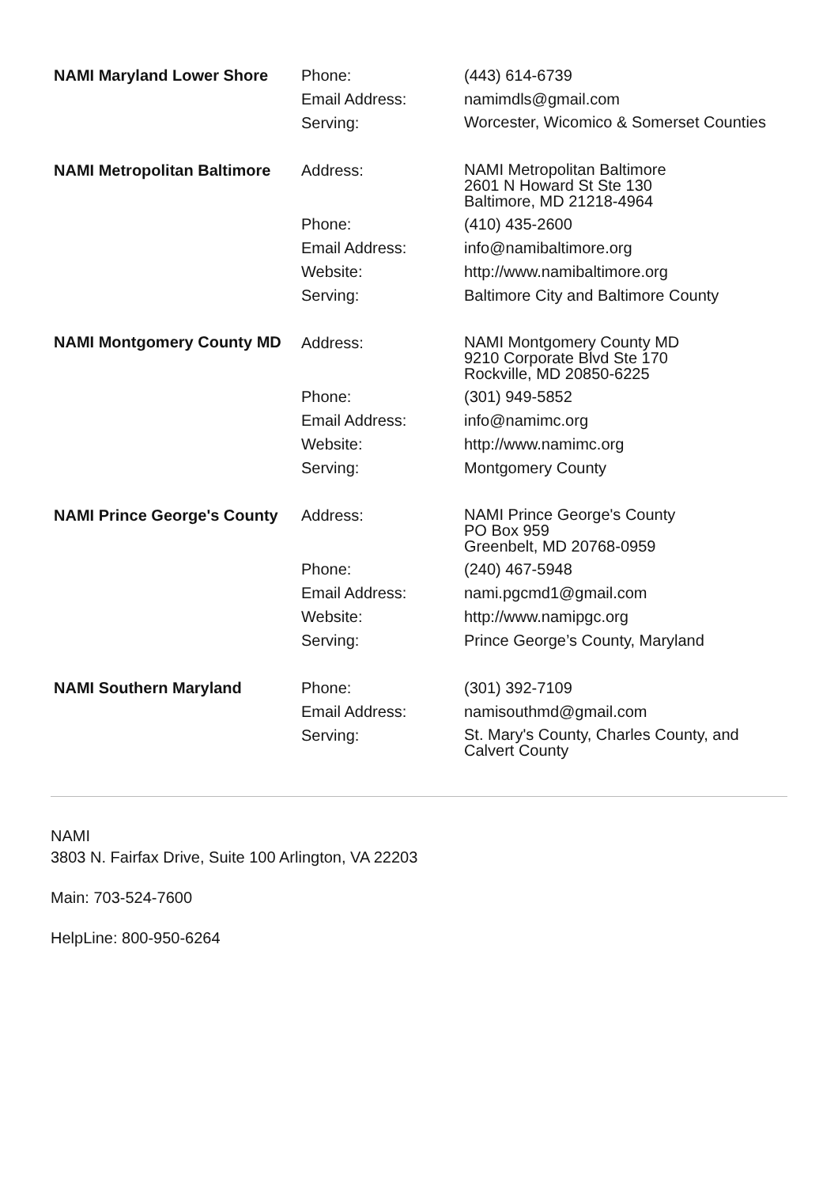| NAMI Maryland Lower Shore | Phone: | (443) 614-6739 |
| | Email Address: | namimdls@gmail.com |
| | Serving: | Worcester, Wicomico & Somerset Counties |
| NAMI Metropolitan Baltimore | Address: | NAMI Metropolitan Baltimore 2601 N Howard St Ste 130 Baltimore, MD 21218-4964 |
| | Phone: | (410) 435-2600 |
| | Email Address: | info@namibaltimore.org |
| | Website: | http://www.namibaltimore.org |
| | Serving: | Baltimore City and Baltimore County |
| NAMI Montgomery County MD | Address: | NAMI Montgomery County MD 9210 Corporate Blvd Ste 170 Rockville, MD 20850-6225 |
| | Phone: | (301) 949-5852 |
| | Email Address: | info@namimc.org |
| | Website: | http://www.namimc.org |
| | Serving: | Montgomery County |
| NAMI Prince George's County | Address: | NAMI Prince George's County PO Box 959 Greenbelt, MD 20768-0959 |
| | Phone: | (240) 467-5948 |
| | Email Address: | nami.pgcmd1@gmail.com |
| | Website: | http://www.namipgc.org |
| | Serving: | Prince George’s County, Maryland |
| NAMI Southern Maryland | Phone: | (301) 392-7109 |
| | Email Address: | namisouthmd@gmail.com |
| | Serving: | St. Mary's County, Charles County, and Calvert County |
NAMI
3803 N. Fairfax Drive, Suite 100 Arlington, VA 22203
Main: 703-524-7600
HelpLine: 800-950-6264